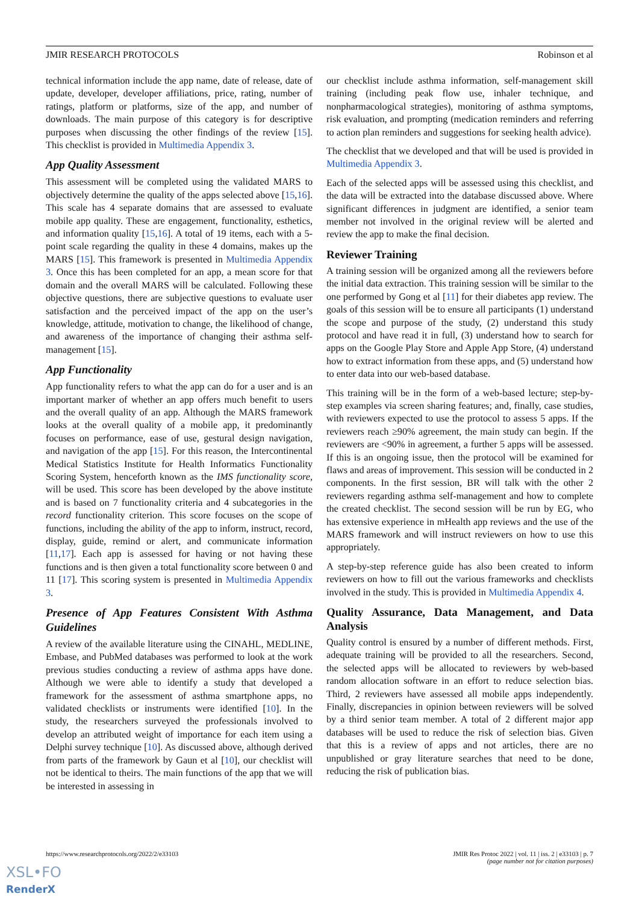JMIR RESEARCH PROTOCOLS Robinson et al
technical information include the app name, date of release, date of update, developer, developer affiliations, price, rating, number of ratings, platform or platforms, size of the app, and number of downloads. The main purpose of this category is for descriptive purposes when discussing the other findings of the review [15]. This checklist is provided in Multimedia Appendix 3.
App Quality Assessment
This assessment will be completed using the validated MARS to objectively determine the quality of the apps selected above [15,16]. This scale has 4 separate domains that are assessed to evaluate mobile app quality. These are engagement, functionality, esthetics, and information quality [15,16]. A total of 19 items, each with a 5-point scale regarding the quality in these 4 domains, makes up the MARS [15]. This framework is presented in Multimedia Appendix 3. Once this has been completed for an app, a mean score for that domain and the overall MARS will be calculated. Following these objective questions, there are subjective questions to evaluate user satisfaction and the perceived impact of the app on the user’s knowledge, attitude, motivation to change, the likelihood of change, and awareness of the importance of changing their asthma self-management [15].
App Functionality
App functionality refers to what the app can do for a user and is an important marker of whether an app offers much benefit to users and the overall quality of an app. Although the MARS framework looks at the overall quality of a mobile app, it predominantly focuses on performance, ease of use, gestural design navigation, and navigation of the app [15]. For this reason, the Intercontinental Medical Statistics Institute for Health Informatics Functionality Scoring System, henceforth known as the IMS functionality score, will be used. This score has been developed by the above institute and is based on 7 functionality criteria and 4 subcategories in the record functionality criterion. This score focuses on the scope of functions, including the ability of the app to inform, instruct, record, display, guide, remind or alert, and communicate information [11,17]. Each app is assessed for having or not having these functions and is then given a total functionality score between 0 and 11 [17]. This scoring system is presented in Multimedia Appendix 3.
Presence of App Features Consistent With Asthma Guidelines
A review of the available literature using the CINAHL, MEDLINE, Embase, and PubMed databases was performed to look at the work previous studies conducting a review of asthma apps have done. Although we were able to identify a study that developed a framework for the assessment of asthma smartphone apps, no validated checklists or instruments were identified [10]. In the study, the researchers surveyed the professionals involved to develop an attributed weight of importance for each item using a Delphi survey technique [10]. As discussed above, although derived from parts of the framework by Gaun et al [10], our checklist will not be identical to theirs. The main functions of the app that we will be interested in assessing in
our checklist include asthma information, self-management skill training (including peak flow use, inhaler technique, and nonpharmacological strategies), monitoring of asthma symptoms, risk evaluation, and prompting (medication reminders and referring to action plan reminders and suggestions for seeking health advice).
The checklist that we developed and that will be used is provided in Multimedia Appendix 3.
Each of the selected apps will be assessed using this checklist, and the data will be extracted into the database discussed above. Where significant differences in judgment are identified, a senior team member not involved in the original review will be alerted and review the app to make the final decision.
Reviewer Training
A training session will be organized among all the reviewers before the initial data extraction. This training session will be similar to the one performed by Gong et al [11] for their diabetes app review. The goals of this session will be to ensure all participants (1) understand the scope and purpose of the study, (2) understand this study protocol and have read it in full, (3) understand how to search for apps on the Google Play Store and Apple App Store, (4) understand how to extract information from these apps, and (5) understand how to enter data into our web-based database.
This training will be in the form of a web-based lecture; step-by-step examples via screen sharing features; and, finally, case studies, with reviewers expected to use the protocol to assess 5 apps. If the reviewers reach ≥90% agreement, the main study can begin. If the reviewers are <90% in agreement, a further 5 apps will be assessed. If this is an ongoing issue, then the protocol will be examined for flaws and areas of improvement. This session will be conducted in 2 components. In the first session, BR will talk with the other 2 reviewers regarding asthma self-management and how to complete the created checklist. The second session will be run by EG, who has extensive experience in mHealth app reviews and the use of the MARS framework and will instruct reviewers on how to use this appropriately.
A step-by-step reference guide has also been created to inform reviewers on how to fill out the various frameworks and checklists involved in the study. This is provided in Multimedia Appendix 4.
Quality Assurance, Data Management, and Data Analysis
Quality control is ensured by a number of different methods. First, adequate training will be provided to all the researchers. Second, the selected apps will be allocated to reviewers by web-based random allocation software in an effort to reduce selection bias. Third, 2 reviewers have assessed all mobile apps independently. Finally, discrepancies in opinion between reviewers will be solved by a third senior team member. A total of 2 different major app databases will be used to reduce the risk of selection bias. Given that this is a review of apps and not articles, there are no unpublished or gray literature searches that need to be done, reducing the risk of publication bias.
https://www.researchprotocols.org/2022/2/e33103 JMIR Res Protoc 2022 | vol. 11 | iss. 2 | e33103 | p. 7
(page number not for citation purposes)
XSL•FO
RenderX